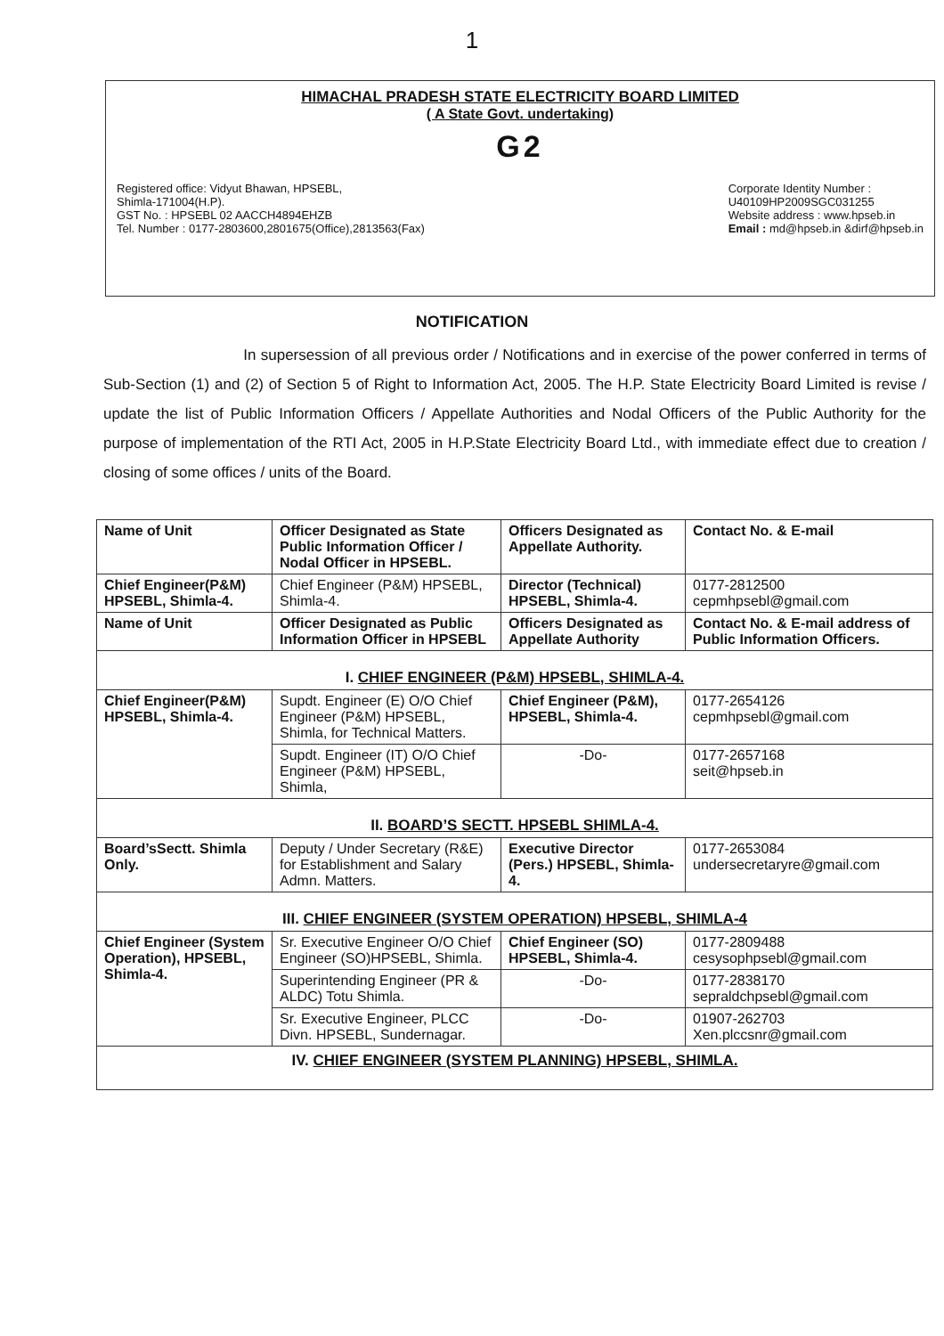1
HIMACHAL PRADESH STATE ELECTRICITY BOARD LIMITED
( A State Govt. undertaking)
G2
Registered office: Vidyut Bhawan, HPSEBL,
Shimla-171004(H.P).
GST No. : HPSEBL 02 AACCH4894EHZB
Tel. Number : 0177-2803600,2801675(Office),2813563(Fax)
Corporate Identity Number :
U40109HP2009SGC031255
Website address : www.hpseb.in
Email : md@hpseb.in &dirf@hpseb.in
NOTIFICATION
In supersession of all previous order / Notifications and in exercise of the power conferred in terms of Sub-Section (1) and (2) of Section 5 of Right to Information Act, 2005. The H.P. State Electricity Board Limited is revise / update the list of Public Information Officers / Appellate Authorities and Nodal Officers of the Public Authority for the purpose of implementation of the RTI Act, 2005 in H.P.State Electricity Board Ltd., with immediate effect due to creation / closing of some offices / units of the Board.
| Name of Unit | Officer Designated as State Public Information Officer / Nodal Officer in HPSEBL. | Officers Designated as Appellate Authority. | Contact No. & E-mail |
| --- | --- | --- | --- |
| Chief Engineer(P&M) HPSEBL, Shimla-4. | Chief Engineer (P&M) HPSEBL, Shimla-4. | Director (Technical) HPSEBL, Shimla-4. | 0177-2812500 cepmhpsebl@gmail.com |
| Name of Unit | Officer Designated as Public Information Officer in HPSEBL | Officers Designated as Appellate Authority | Contact No. & E-mail address of Public Information Officers. |
| I. CHIEF ENGINEER (P&M) HPSEBL, SHIMLA-4. | | | |
| Chief Engineer(P&M) HPSEBL, Shimla-4. | Supdt. Engineer (E) O/O Chief Engineer (P&M) HPSEBL, Shimla, for Technical Matters. | Chief Engineer (P&M), HPSEBL, Shimla-4. | 0177-2654126 cepmhpsebl@gmail.com |
| | Supdt. Engineer (IT) O/O Chief Engineer (P&M) HPSEBL, Shimla, | -Do- | 0177-2657168 seit@hpseb.in |
| II. BOARD’S SECTT. HPSEBL SHIMLA-4. | | | |
| Board’sSectt. Shimla Only. | Deputy / Under Secretary (R&E) for Establishment and Salary Admn. Matters. | Executive Director (Pers.) HPSEBL, Shimla-4. | 0177-2653084 undersecretaryre@gmail.com |
| III. CHIEF ENGINEER (SYSTEM OPERATION) HPSEBL, SHIMLA-4 | | | |
| Chief Engineer (System Operation), HPSEBL, Shimla-4. | Sr. Executive Engineer O/O Chief Engineer (SO)HPSEBL, Shimla. | Chief Engineer (SO) HPSEBL, Shimla-4. | 0177-2809488 cesysophpsebl@gmail.com |
| | Superintending Engineer (PR & ALDC) Totu Shimla. | -Do- | 0177-2838170 sepraldchpsebl@gmail.com |
| | Sr. Executive Engineer, PLCC Divn. HPSEBL, Sundernagar. | -Do- | 01907-262703 Xen.plccsnr@gmail.com |
| IV. CHIEF ENGINEER (SYSTEM PLANNING) HPSEBL, SHIMLA. | | | |